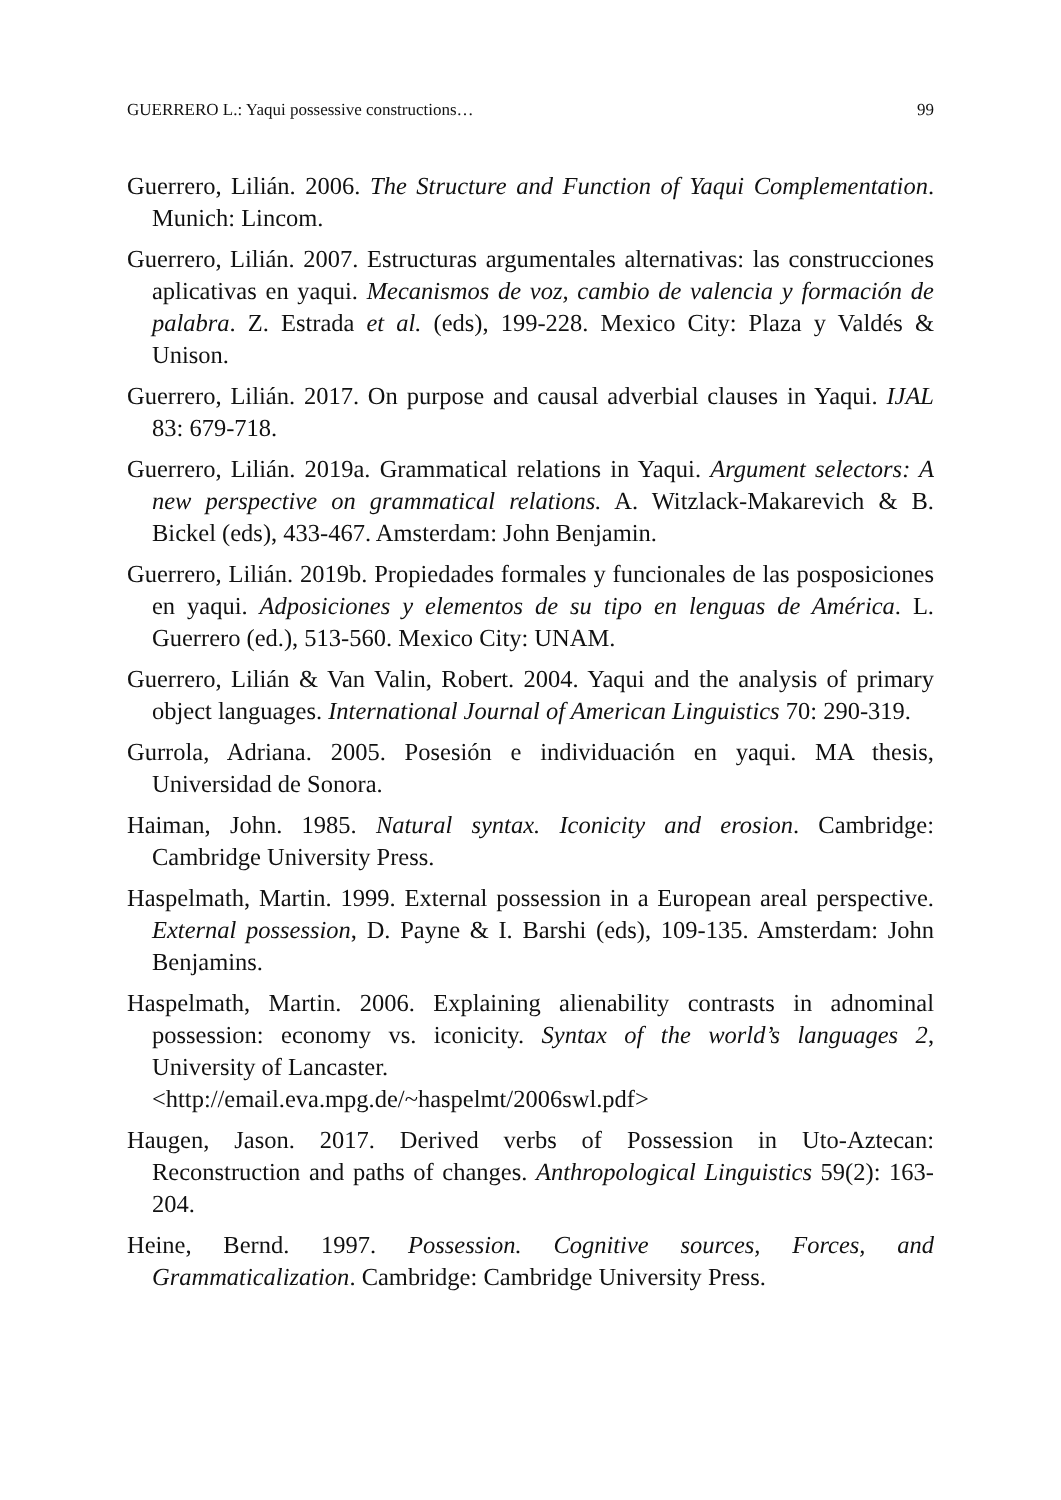GUERRERO L.: Yaqui possessive constructions… 99
Guerrero, Lilián. 2006. The Structure and Function of Yaqui Complementation. Munich: Lincom.
Guerrero, Lilián. 2007. Estructuras argumentales alternativas: las construcciones aplicativas en yaqui. Mecanismos de voz, cambio de valencia y formación de palabra. Z. Estrada et al. (eds), 199-228. Mexico City: Plaza y Valdés & Unison.
Guerrero, Lilián. 2017. On purpose and causal adverbial clauses in Yaqui. IJAL 83: 679-718.
Guerrero, Lilián. 2019a. Grammatical relations in Yaqui. Argument selectors: A new perspective on grammatical relations. A. Witzlack-Makarevich & B. Bickel (eds), 433-467. Amsterdam: John Benjamin.
Guerrero, Lilián. 2019b. Propiedades formales y funcionales de las posposiciones en yaqui. Adposiciones y elementos de su tipo en lenguas de América. L. Guerrero (ed.), 513-560. Mexico City: UNAM.
Guerrero, Lilián & Van Valin, Robert. 2004. Yaqui and the analysis of primary object languages. International Journal of American Linguistics 70: 290-319.
Gurrola, Adriana. 2005. Posesión e individuación en yaqui. MA thesis, Universidad de Sonora.
Haiman, John. 1985. Natural syntax. Iconicity and erosion. Cambridge: Cambridge University Press.
Haspelmath, Martin. 1999. External possession in a European areal perspective. External possession, D. Payne & I. Barshi (eds), 109-135. Amsterdam: John Benjamins.
Haspelmath, Martin. 2006. Explaining alienability contrasts in adnominal possession: economy vs. iconicity. Syntax of the world’s languages 2, University of Lancaster.
<http://email.eva.mpg.de/~haspelmt/2006swl.pdf>
Haugen, Jason. 2017. Derived verbs of Possession in Uto-Aztecan: Reconstruction and paths of changes. Anthropological Linguistics 59(2): 163-204.
Heine, Bernd. 1997. Possession. Cognitive sources, Forces, and Grammaticalization. Cambridge: Cambridge University Press.